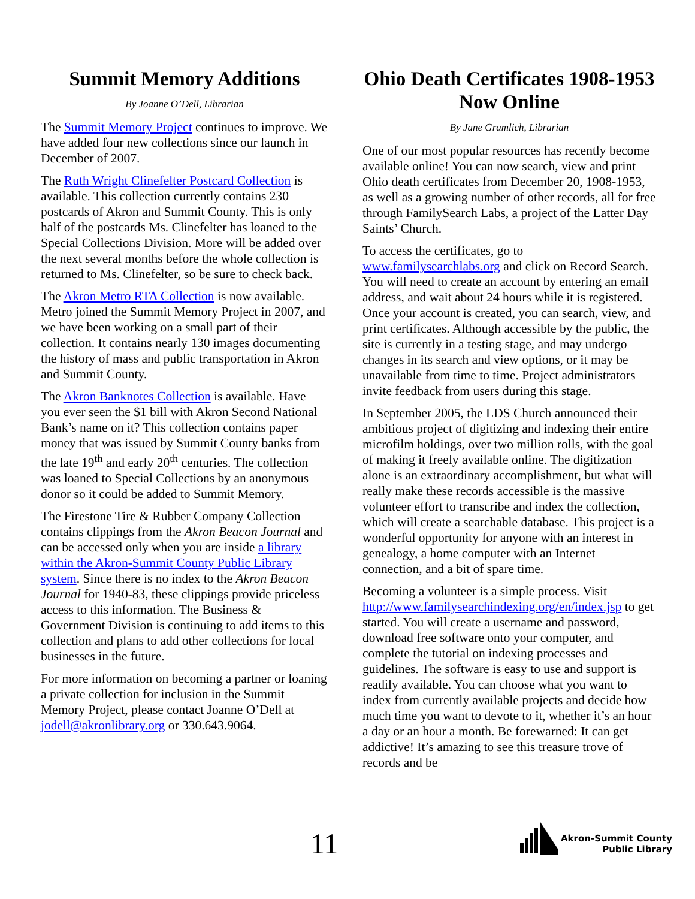Summit Memory Additions
By Joanne O’Dell, Librarian
The Summit Memory Project continues to improve. We have added four new collections since our launch in December of 2007.
The Ruth Wright Clinefelter Postcard Collection is available. This collection currently contains 230 postcards of Akron and Summit County. This is only half of the postcards Ms. Clinefelter has loaned to the Special Collections Division. More will be added over the next several months before the whole collection is returned to Ms. Clinefelter, so be sure to check back.
The Akron Metro RTA Collection is now available. Metro joined the Summit Memory Project in 2007, and we have been working on a small part of their collection. It contains nearly 130 images documenting the history of mass and public transportation in Akron and Summit County.
The Akron Banknotes Collection is available. Have you ever seen the $1 bill with Akron Second National Bank’s name on it? This collection contains paper money that was issued by Summit County banks from the late 19<sup>th</sup> and early 20<sup>th</sup> centuries. The collection was loaned to Special Collections by an anonymous donor so it could be added to Summit Memory.
The Firestone Tire & Rubber Company Collection contains clippings from the Akron Beacon Journal and can be accessed only when you are inside a library within the Akron-Summit County Public Library system. Since there is no index to the Akron Beacon Journal for 1940-83, these clippings provide priceless access to this information. The Business & Government Division is continuing to add items to this collection and plans to add other collections for local businesses in the future.
For more information on becoming a partner or loaning a private collection for inclusion in the Summit Memory Project, please contact Joanne O’Dell at jodell@akronlibrary.org or 330.643.9064.
Ohio Death Certificates 1908-1953 Now Online
By Jane Gramlich, Librarian
One of our most popular resources has recently become available online! You can now search, view and print Ohio death certificates from December 20, 1908-1953, as well as a growing number of other records, all for free through FamilySearch Labs, a project of the Latter Day Saints’ Church.
To access the certificates, go to www.familysearchlabs.org and click on Record Search. You will need to create an account by entering an email address, and wait about 24 hours while it is registered. Once your account is created, you can search, view, and print certificates. Although accessible by the public, the site is currently in a testing stage, and may undergo changes in its search and view options, or it may be unavailable from time to time. Project administrators invite feedback from users during this stage.
In September 2005, the LDS Church announced their ambitious project of digitizing and indexing their entire microfilm holdings, over two million rolls, with the goal of making it freely available online. The digitization alone is an extraordinary accomplishment, but what will really make these records accessible is the massive volunteer effort to transcribe and index the collection, which will create a searchable database. This project is a wonderful opportunity for anyone with an interest in genealogy, a home computer with an Internet connection, and a bit of spare time.
Becoming a volunteer is a simple process. Visit http://www.familysearchindexing.org/en/index.jsp to get started. You will create a username and password, download free software onto your computer, and complete the tutorial on indexing processes and guidelines. The software is easy to use and support is readily available. You can choose what you want to index from currently available projects and decide how much time you want to devote to it, whether it’s an hour a day or an hour a month. Be forewarned: It can get addictive! It’s amazing to see this treasure trove of records and be
11
Akron-Summit County
Public Library